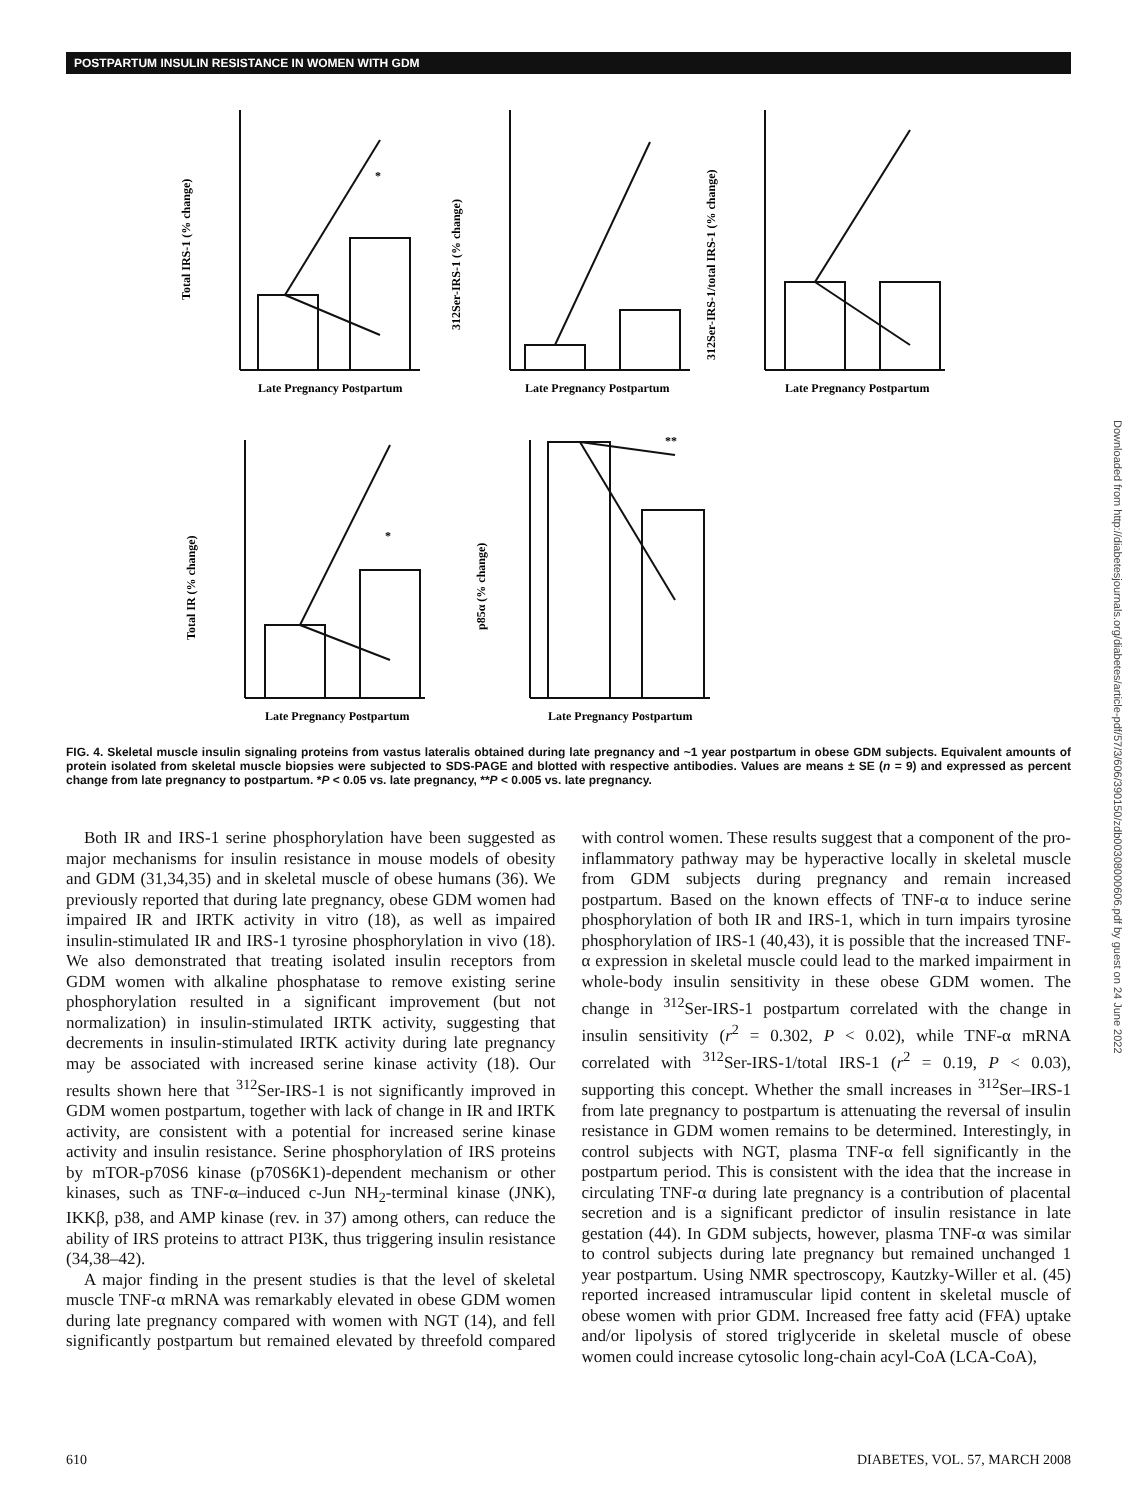POSTPARTUM INSULIN RESISTANCE IN WOMEN WITH GDM
Late Pregnancy Postpartum
Late Pregnancy Postpartum
Late Pregnancy Postpartum
Late Pregnancy Postpartum
Late Pregnancy Postpartum
Total IRS-1 (% change)
312Ser-IRS-1 (% change)
312Ser-IRS-1/total IRS-1 (% change)
Total IR (% change)
p85α (% change)
*
*
**
Downloaded from http://diabetesjournals.org/diabetes/article-pdf/57/3/606/390150/zdb00308000606.pdf by guest on 24 June 2022
FIG. 4. Skeletal muscle insulin signaling proteins from vastus lateralis obtained during late pregnancy and ~1 year postpartum in obese GDM subjects. Equivalent amounts of protein isolated from skeletal muscle biopsies were subjected to SDS-PAGE and blotted with respective antibodies. Values are means ± SE (n = 9) and expressed as percent change from late pregnancy to postpartum. *P < 0.05 vs. late pregnancy, **P < 0.005 vs. late pregnancy.
Both IR and IRS-1 serine phosphorylation have been suggested as major mechanisms for insulin resistance in mouse models of obesity and GDM (31,34,35) and in skeletal muscle of obese humans (36). We previously reported that during late pregnancy, obese GDM women had impaired IR and IRTK activity in vitro (18), as well as impaired insulin-stimulated IR and IRS-1 tyrosine phosphorylation in vivo (18). We also demonstrated that treating isolated insulin receptors from GDM women with alkaline phosphatase to remove existing serine phosphorylation resulted in a significant improvement (but not normalization) in insulin-stimulated IRTK activity, suggesting that decrements in insulin-stimulated IRTK activity during late pregnancy may be associated with increased serine kinase activity (18). Our results shown here that <sup>312</sup>Ser-IRS-1 is not significantly improved in GDM women postpartum, together with lack of change in IR and IRTK activity, are consistent with a potential for increased serine kinase activity and insulin resistance. Serine phosphorylation of IRS proteins by mTOR-p70S6 kinase (p70S6K1)-dependent mechanism or other kinases, such as TNF-α–induced c-Jun NH<sub>2</sub>-terminal kinase (JNK), IKKβ, p38, and AMP kinase (rev. in 37) among others, can reduce the ability of IRS proteins to attract PI3K, thus triggering insulin resistance (34,38–42).
A major finding in the present studies is that the level of skeletal muscle TNF-α mRNA was remarkably elevated in obese GDM women during late pregnancy compared with women with NGT (14), and fell significantly postpartum but remained elevated by threefold compared with control women. These results suggest that a component of the pro-inflammatory pathway may be hyperactive locally in skeletal muscle from GDM subjects during pregnancy and remain increased postpartum. Based on the known effects of TNF-α to induce serine phosphorylation of both IR and IRS-1, which in turn impairs tyrosine phosphorylation of IRS-1 (40,43), it is possible that the increased TNF-α expression in skeletal muscle could lead to the marked impairment in whole-body insulin sensitivity in these obese GDM women. The change in <sup>312</sup>Ser-IRS-1 postpartum correlated with the change in insulin sensitivity (r<sup>2</sup> = 0.302, P < 0.02), while TNF-α mRNA correlated with <sup>312</sup>Ser-IRS-1/total IRS-1 (r<sup>2</sup> = 0.19, P < 0.03), supporting this concept. Whether the small increases in <sup>312</sup>Ser–IRS-1 from late pregnancy to postpartum is attenuating the reversal of insulin resistance in GDM women remains to be determined. Interestingly, in control subjects with NGT, plasma TNF-α fell significantly in the postpartum period. This is consistent with the idea that the increase in circulating TNF-α during late pregnancy is a contribution of placental secretion and is a significant predictor of insulin resistance in late gestation (44). In GDM subjects, however, plasma TNF-α was similar to control subjects during late pregnancy but remained unchanged 1 year postpartum. Using NMR spectroscopy, Kautzky-Willer et al. (45) reported increased intramuscular lipid content in skeletal muscle of obese women with prior GDM. Increased free fatty acid (FFA) uptake and/or lipolysis of stored triglyceride in skeletal muscle of obese women could increase cytosolic long-chain acyl-CoA (LCA-CoA),
610 DIABETES, VOL. 57, MARCH 2008